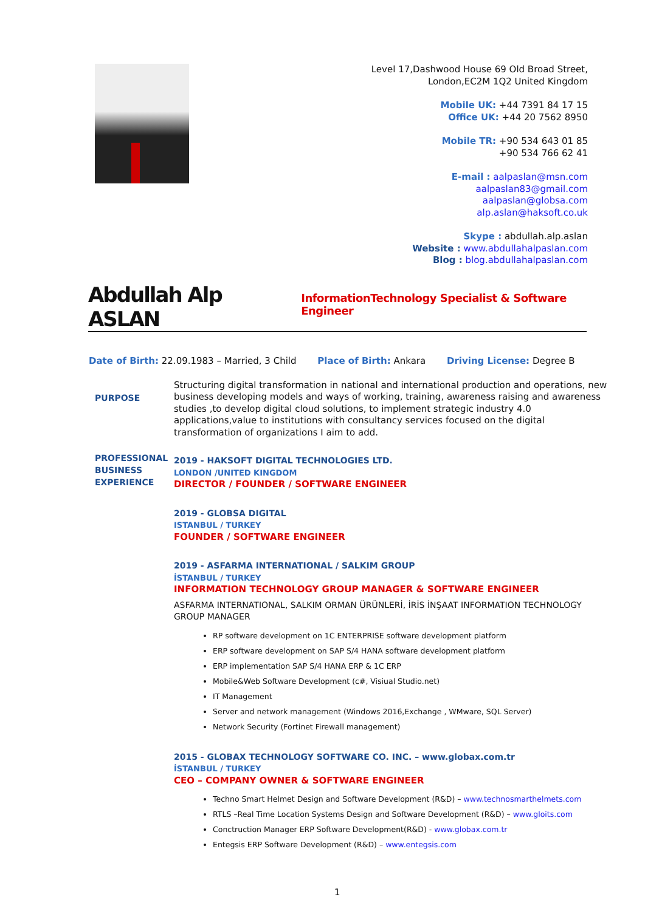Level 17,Dashwood House 69 Old Broad Street,
London,EC2M 1Q2 United Kingdom
Mobile UK: +44 7391 84 17 15
Office UK: +44 20 7562 8950
Mobile TR: +90 534 643 01 85
+90 534 766 62 41
E-mail : aalpaslan@msn.com
aalpaslan83@gmail.com
aalpaslan@globsa.com
alp.aslan@haksoft.co.uk
Skype : abdullah.alp.aslan
Website : www.abdullahalpaslan.com
Blog : blog.abdullahalpaslan.com
Abdullah Alp ASLAN
InformationTechnology Specialist & Software Engineer
Date of Birth: 22.09.1983 – Married, 3 Child Place of Birth: Ankara Driving License: Degree B
PURPOSE
Structuring digital transformation in national and international production and operations, new business developing models and ways of working, training, awareness raising and awareness studies ,to develop digital cloud solutions, to implement strategic industry 4.0 applications,value to institutions with consultancy services focused on the digital transformation of organizations I aim to add.
PROFESSIONAL BUSINESS EXPERIENCE
2019 - HAKSOFT DIGITAL TECHNOLOGIES LTD.
LONDON /UNITED KINGDOM
DIRECTOR / FOUNDER / SOFTWARE ENGINEER
2019 - GLOBSA DIGITAL
ISTANBUL / TURKEY
FOUNDER / SOFTWARE ENGINEER
2019 - ASFARMA INTERNATIONAL / SALKIM GROUP
İSTANBUL / TURKEY
INFORMATION TECHNOLOGY GROUP MANAGER & SOFTWARE ENGINEER
ASFARMA INTERNATIONAL, SALKIM ORMAN ÜRÜNLERİ, İRİS İNŞAAT INFORMATION TECHNOLOGY GROUP MANAGER
RP software development on 1C ENTERPRISE software development platform
ERP software development on SAP S/4 HANA software development platform
ERP implementation SAP S/4 HANA ERP & 1C ERP
Mobile&Web Software Development (c#, Visiual Studio.net)
IT Management
Server and network management (Windows 2016,Exchange , WMware, SQL Server)
Network Security (Fortinet Firewall management)
2015 - GLOBAX TECHNOLOGY SOFTWARE CO. INC. – www.globax.com.tr
İSTANBUL / TURKEY
CEO – COMPANY OWNER & SOFTWARE ENGINEER
Techno Smart Helmet Design and Software Development (R&D) – www.technosmarthelmets.com
RTLS –Real Time Location Systems Design and Software Development (R&D) – www.gloits.com
Conctruction Manager ERP Software Development(R&D) - www.globax.com.tr
Entegsis ERP Software Development (R&D) – www.entegsis.com
1